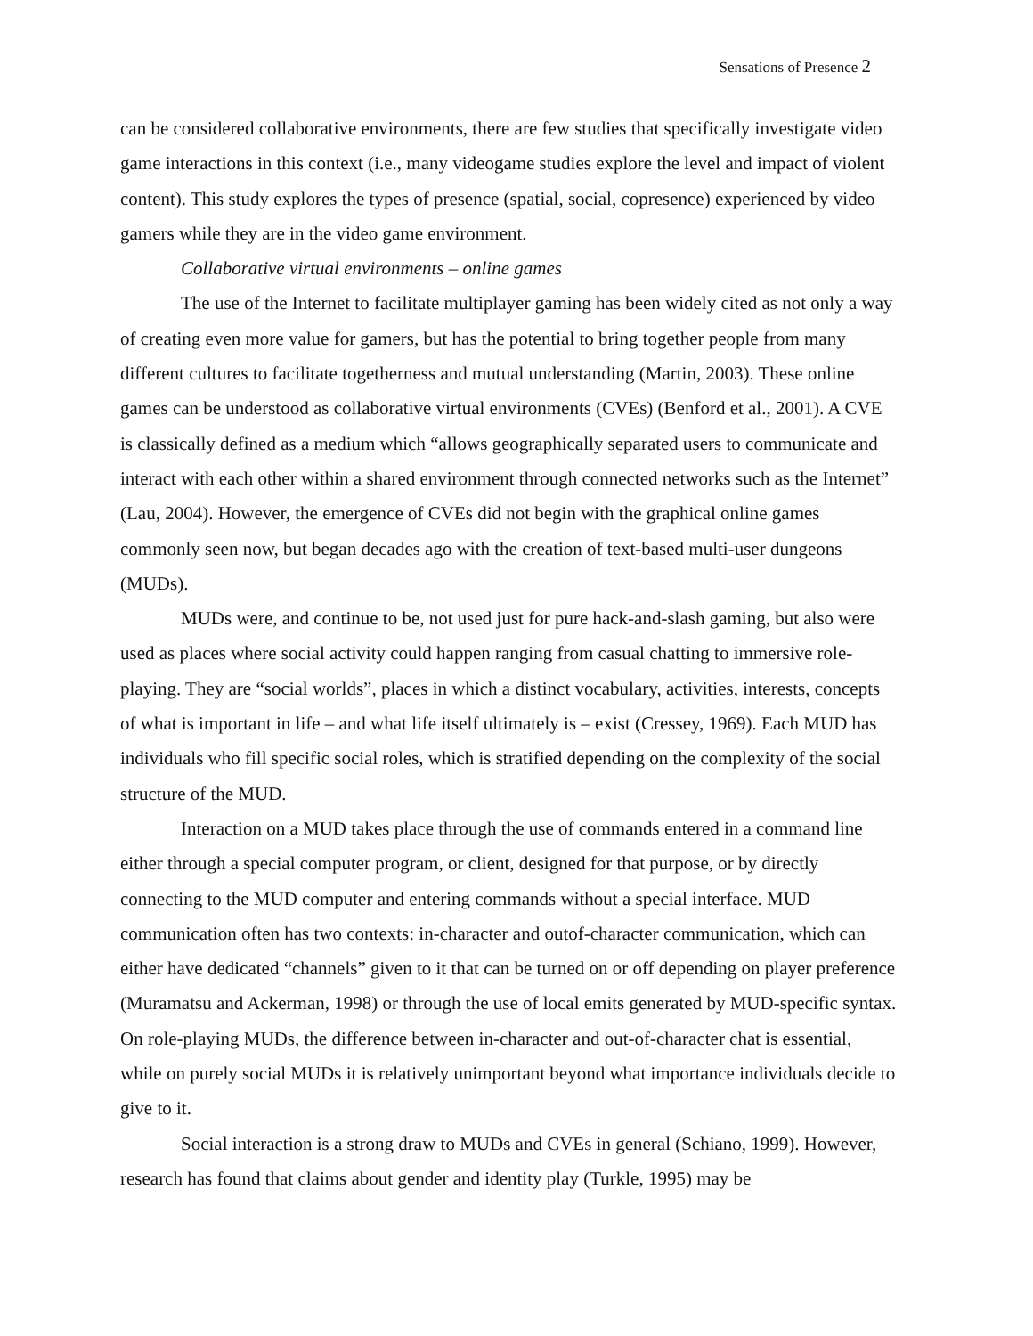Sensations of Presence 2
can be considered collaborative environments, there are few studies that specifically investigate video game interactions in this context (i.e., many videogame studies explore the level and impact of violent content). This study explores the types of presence (spatial, social, copresence) experienced by video gamers while they are in the video game environment.
Collaborative virtual environments – online games
The use of the Internet to facilitate multiplayer gaming has been widely cited as not only a way of creating even more value for gamers, but has the potential to bring together people from many different cultures to facilitate togetherness and mutual understanding (Martin, 2003). These online games can be understood as collaborative virtual environments (CVEs) (Benford et al., 2001). A CVE is classically defined as a medium which “allows geographically separated users to communicate and interact with each other within a shared environment through connected networks such as the Internet” (Lau, 2004). However, the emergence of CVEs did not begin with the graphical online games commonly seen now, but began decades ago with the creation of text-based multi-user dungeons (MUDs).
MUDs were, and continue to be, not used just for pure hack-and-slash gaming, but also were used as places where social activity could happen ranging from casual chatting to immersive role-playing. They are “social worlds”, places in which a distinct vocabulary, activities, interests, concepts of what is important in life – and what life itself ultimately is – exist (Cressey, 1969). Each MUD has individuals who fill specific social roles, which is stratified depending on the complexity of the social structure of the MUD.
Interaction on a MUD takes place through the use of commands entered in a command line either through a special computer program, or client, designed for that purpose, or by directly connecting to the MUD computer and entering commands without a special interface. MUD communication often has two contexts: in-character and outof-character communication, which can either have dedicated “channels” given to it that can be turned on or off depending on player preference (Muramatsu and Ackerman, 1998) or through the use of local emits generated by MUD-specific syntax. On role-playing MUDs, the difference between in-character and out-of-character chat is essential, while on purely social MUDs it is relatively unimportant beyond what importance individuals decide to give to it.
Social interaction is a strong draw to MUDs and CVEs in general (Schiano, 1999). However, research has found that claims about gender and identity play (Turkle, 1995) may be